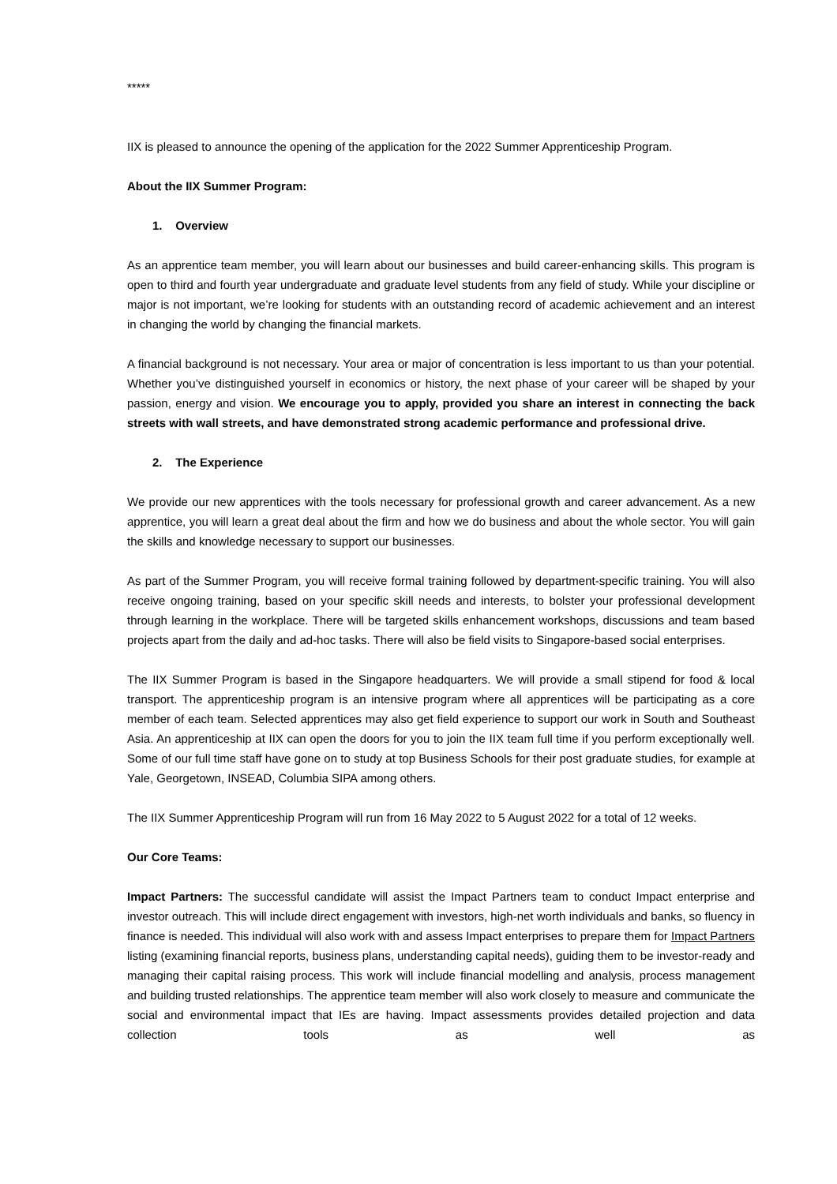*****
IIX is pleased to announce the opening of the application for the 2022 Summer Apprenticeship Program.
About the IIX Summer Program:
1. Overview
As an apprentice team member, you will learn about our businesses and build career-enhancing skills. This program is open to third and fourth year undergraduate and graduate level students from any field of study. While your discipline or major is not important, we’re looking for students with an outstanding record of academic achievement and an interest in changing the world by changing the financial markets.
A financial background is not necessary. Your area or major of concentration is less important to us than your potential. Whether you’ve distinguished yourself in economics or history, the next phase of your career will be shaped by your passion, energy and vision. We encourage you to apply, provided you share an interest in connecting the back streets with wall streets, and have demonstrated strong academic performance and professional drive.
2. The Experience
We provide our new apprentices with the tools necessary for professional growth and career advancement. As a new apprentice, you will learn a great deal about the firm and how we do business and about the whole sector. You will gain the skills and knowledge necessary to support our businesses.
As part of the Summer Program, you will receive formal training followed by department-specific training. You will also receive ongoing training, based on your specific skill needs and interests, to bolster your professional development through learning in the workplace. There will be targeted skills enhancement workshops, discussions and team based projects apart from the daily and ad-hoc tasks. There will also be field visits to Singapore-based social enterprises.
The IIX Summer Program is based in the Singapore headquarters. We will provide a small stipend for food & local transport. The apprenticeship program is an intensive program where all apprentices will be participating as a core member of each team. Selected apprentices may also get field experience to support our work in South and Southeast Asia. An apprenticeship at IIX can open the doors for you to join the IIX team full time if you perform exceptionally well. Some of our full time staff have gone on to study at top Business Schools for their post graduate studies, for example at Yale, Georgetown, INSEAD, Columbia SIPA among others.
The IIX Summer Apprenticeship Program will run from 16 May 2022 to 5 August 2022 for a total of 12 weeks.
Our Core Teams:
Impact Partners: The successful candidate will assist the Impact Partners team to conduct Impact enterprise and investor outreach. This will include direct engagement with investors, high-net worth individuals and banks, so fluency in finance is needed. This individual will also work with and assess Impact enterprises to prepare them for Impact Partners listing (examining financial reports, business plans, understanding capital needs), guiding them to be investor-ready and managing their capital raising process. This work will include financial modelling and analysis, process management and building trusted relationships. The apprentice team member will also work closely to measure and communicate the social and environmental impact that IEs are having. Impact assessments provides detailed projection and data collection tools as well as